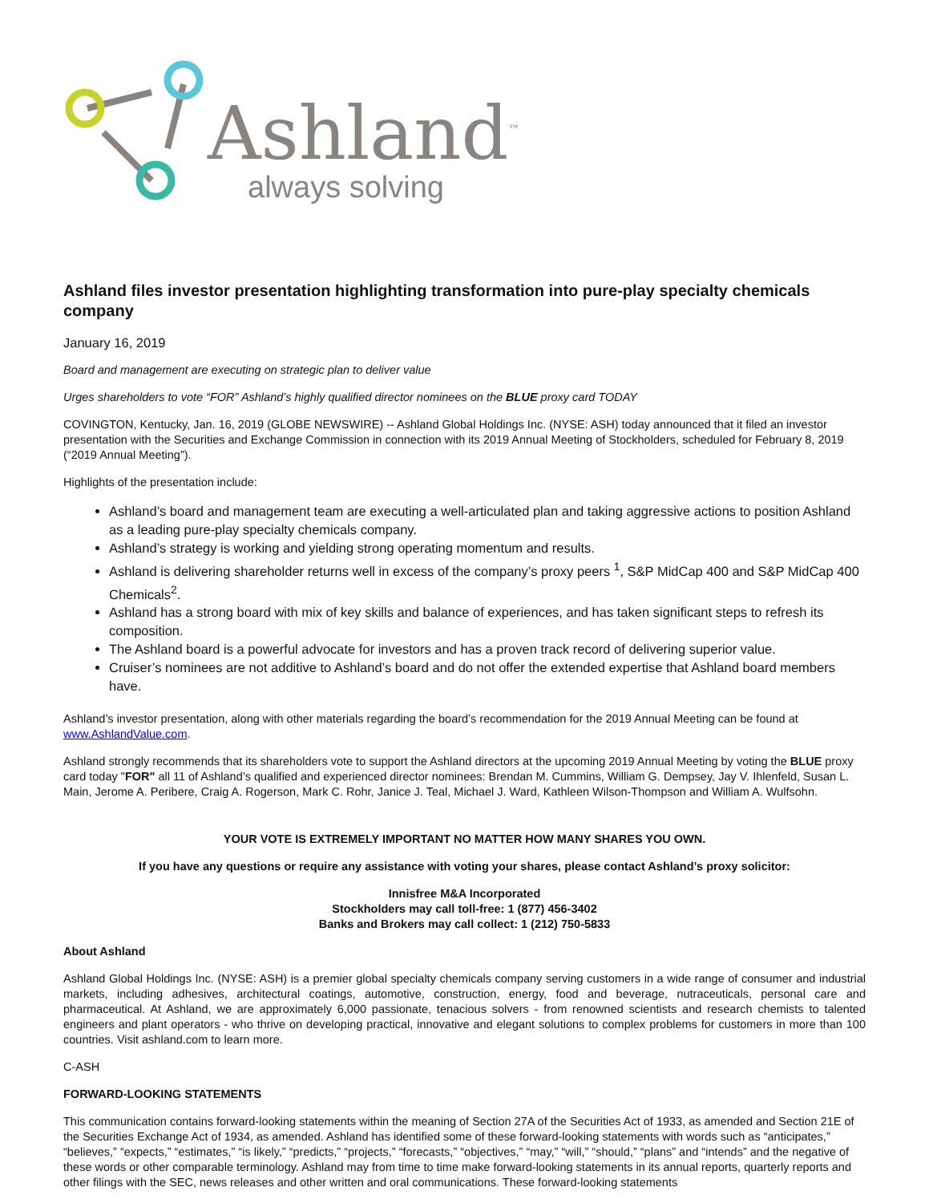Ashland<sup>™</sup>
always solving
Ashland files investor presentation highlighting transformation into pure-play specialty chemicals company
January 16, 2019
Board and management are executing on strategic plan to deliver value
Urges shareholders to vote “FOR” Ashland’s highly qualified director nominees on the BLUE proxy card TODAY
COVINGTON, Kentucky, Jan. 16, 2019 (GLOBE NEWSWIRE) -- Ashland Global Holdings Inc. (NYSE: ASH) today announced that it filed an investor presentation with the Securities and Exchange Commission in connection with its 2019 Annual Meeting of Stockholders, scheduled for February 8, 2019 (“2019 Annual Meeting”).
Highlights of the presentation include:
Ashland’s board and management team are executing a well-articulated plan and taking aggressive actions to position Ashland as a leading pure-play specialty chemicals company.
Ashland’s strategy is working and yielding strong operating momentum and results.
Ashland is delivering shareholder returns well in excess of the company’s proxy peers <sup>1</sup>, S&P MidCap 400 and S&P MidCap 400 Chemicals<sup>2</sup>.
Ashland has a strong board with mix of key skills and balance of experiences, and has taken significant steps to refresh its composition.
The Ashland board is a powerful advocate for investors and has a proven track record of delivering superior value.
Cruiser’s nominees are not additive to Ashland’s board and do not offer the extended expertise that Ashland board members have.
Ashland’s investor presentation, along with other materials regarding the board’s recommendation for the 2019 Annual Meeting can be found at www.AshlandValue.com.
Ashland strongly recommends that its shareholders vote to support the Ashland directors at the upcoming 2019 Annual Meeting by voting the BLUE proxy card today "FOR" all 11 of Ashland’s qualified and experienced director nominees: Brendan M. Cummins, William G. Dempsey, Jay V. Ihlenfeld, Susan L. Main, Jerome A. Peribere, Craig A. Rogerson, Mark C. Rohr, Janice J. Teal, Michael J. Ward, Kathleen Wilson-Thompson and William A. Wulfsohn.
YOUR VOTE IS EXTREMELY IMPORTANT NO MATTER HOW MANY SHARES YOU OWN.
If you have any questions or require any assistance with voting your shares, please contact Ashland’s proxy solicitor:
Innisfree M&A Incorporated
Stockholders may call toll-free: 1 (877) 456-3402
Banks and Brokers may call collect: 1 (212) 750-5833
About Ashland
Ashland Global Holdings Inc. (NYSE: ASH) is a premier global specialty chemicals company serving customers in a wide range of consumer and industrial markets, including adhesives, architectural coatings, automotive, construction, energy, food and beverage, nutraceuticals, personal care and pharmaceutical. At Ashland, we are approximately 6,000 passionate, tenacious solvers - from renowned scientists and research chemists to talented engineers and plant operators - who thrive on developing practical, innovative and elegant solutions to complex problems for customers in more than 100 countries. Visit ashland.com to learn more.
C-ASH
FORWARD-LOOKING STATEMENTS
This communication contains forward-looking statements within the meaning of Section 27A of the Securities Act of 1933, as amended and Section 21E of the Securities Exchange Act of 1934, as amended. Ashland has identified some of these forward-looking statements with words such as “anticipates,” “believes,” “expects,” “estimates,” “is likely,” “predicts,” “projects,” “forecasts,” “objectives,” “may,” “will,” “should,” “plans” and “intends” and the negative of these words or other comparable terminology. Ashland may from time to time make forward-looking statements in its annual reports, quarterly reports and other filings with the SEC, news releases and other written and oral communications. These forward-looking statements